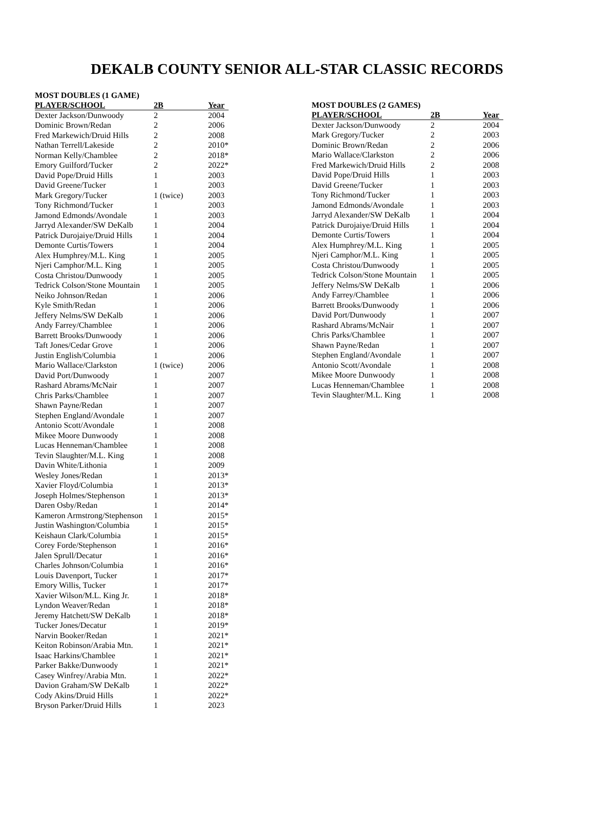DEKALB COUNTY SENIOR ALL-STAR CLASSIC RECORDS
MOST DOUBLES (1 GAME)
| PLAYER/SCHOOL | 2B | Year |
| --- | --- | --- |
| Dexter Jackson/Dunwoody | 2 | 2004 |
| Dominic Brown/Redan | 2 | 2006 |
| Fred Markewich/Druid Hills | 2 | 2008 |
| Nathan Terrell/Lakeside | 2 | 2010* |
| Norman Kelly/Chamblee | 2 | 2018* |
| Emory Guilford/Tucker | 2 | 2022* |
| David Pope/Druid Hills | 1 | 2003 |
| David Greene/Tucker | 1 | 2003 |
| Mark Gregory/Tucker | 1 (twice) | 2003 |
| Tony Richmond/Tucker | 1 | 2003 |
| Jamond Edmonds/Avondale | 1 | 2003 |
| Jarryd Alexander/SW DeKalb | 1 | 2004 |
| Patrick Durojaiye/Druid Hills | 1 | 2004 |
| Demonte Curtis/Towers | 1 | 2004 |
| Alex Humphrey/M.L. King | 1 | 2005 |
| Njeri Camphor/M.L. King | 1 | 2005 |
| Costa Christou/Dunwoody | 1 | 2005 |
| Tedrick Colson/Stone Mountain | 1 | 2005 |
| Neiko Johnson/Redan | 1 | 2006 |
| Kyle Smith/Redan | 1 | 2006 |
| Jeffery Nelms/SW DeKalb | 1 | 2006 |
| Andy Farrey/Chamblee | 1 | 2006 |
| Barrett Brooks/Dunwoody | 1 | 2006 |
| Taft Jones/Cedar Grove | 1 | 2006 |
| Justin English/Columbia | 1 | 2006 |
| Mario Wallace/Clarkston | 1 (twice) | 2006 |
| David Port/Dunwoody | 1 | 2007 |
| Rashard Abrams/McNair | 1 | 2007 |
| Chris Parks/Chamblee | 1 | 2007 |
| Shawn Payne/Redan | 1 | 2007 |
| Stephen England/Avondale | 1 | 2007 |
| Antonio Scott/Avondale | 1 | 2008 |
| Mikee Moore Dunwoody | 1 | 2008 |
| Lucas Henneman/Chamblee | 1 | 2008 |
| Tevin Slaughter/M.L. King | 1 | 2008 |
| Davin White/Lithonia | 1 | 2009 |
| Wesley Jones/Redan | 1 | 2013* |
| Xavier Floyd/Columbia | 1 | 2013* |
| Joseph Holmes/Stephenson | 1 | 2013* |
| Daren Osby/Redan | 1 | 2014* |
| Kameron Armstrong/Stephenson | 1 | 2015* |
| Justin Washington/Columbia | 1 | 2015* |
| Keishaun Clark/Columbia | 1 | 2015* |
| Corey Forde/Stephenson | 1 | 2016* |
| Jalen Sprull/Decatur | 1 | 2016* |
| Charles Johnson/Columbia | 1 | 2016* |
| Louis Davenport, Tucker | 1 | 2017* |
| Emory Willis, Tucker | 1 | 2017* |
| Xavier Wilson/M.L. King Jr. | 1 | 2018* |
| Lyndon Weaver/Redan | 1 | 2018* |
| Jeremy Hatchett/SW DeKalb | 1 | 2018* |
| Tucker Jones/Decatur | 1 | 2019* |
| Narvin Booker/Redan | 1 | 2021* |
| Keiton Robinson/Arabia Mtn. | 1 | 2021* |
| Isaac Harkins/Chamblee | 1 | 2021* |
| Parker Bakke/Dunwoody | 1 | 2021* |
| Casey Winfrey/Arabia Mtn. | 1 | 2022* |
| Davion Graham/SW DeKalb | 1 | 2022* |
| Cody Akins/Druid Hills | 1 | 2022* |
| Bryson Parker/Druid Hills | 1 | 2023 |
MOST DOUBLES (2 GAMES)
| PLAYER/SCHOOL | 2B | Year |
| --- | --- | --- |
| Dexter Jackson/Dunwoody | 2 | 2004 |
| Mark Gregory/Tucker | 2 | 2003 |
| Dominic Brown/Redan | 2 | 2006 |
| Mario Wallace/Clarkston | 2 | 2006 |
| Fred Markewich/Druid Hills | 2 | 2008 |
| David Pope/Druid Hills | 1 | 2003 |
| David Greene/Tucker | 1 | 2003 |
| Tony Richmond/Tucker | 1 | 2003 |
| Jamond Edmonds/Avondale | 1 | 2003 |
| Jarryd Alexander/SW DeKalb | 1 | 2004 |
| Patrick Durojaiye/Druid Hills | 1 | 2004 |
| Demonte Curtis/Towers | 1 | 2004 |
| Alex Humphrey/M.L. King | 1 | 2005 |
| Njeri Camphor/M.L. King | 1 | 2005 |
| Costa Christou/Dunwoody | 1 | 2005 |
| Tedrick Colson/Stone Mountain | 1 | 2005 |
| Jeffery Nelms/SW DeKalb | 1 | 2006 |
| Andy Farrey/Chamblee | 1 | 2006 |
| Barrett Brooks/Dunwoody | 1 | 2006 |
| David Port/Dunwoody | 1 | 2007 |
| Rashard Abrams/McNair | 1 | 2007 |
| Chris Parks/Chamblee | 1 | 2007 |
| Shawn Payne/Redan | 1 | 2007 |
| Stephen England/Avondale | 1 | 2007 |
| Antonio Scott/Avondale | 1 | 2008 |
| Mikee Moore Dunwoody | 1 | 2008 |
| Lucas Henneman/Chamblee | 1 | 2008 |
| Tevin Slaughter/M.L. King | 1 | 2008 |